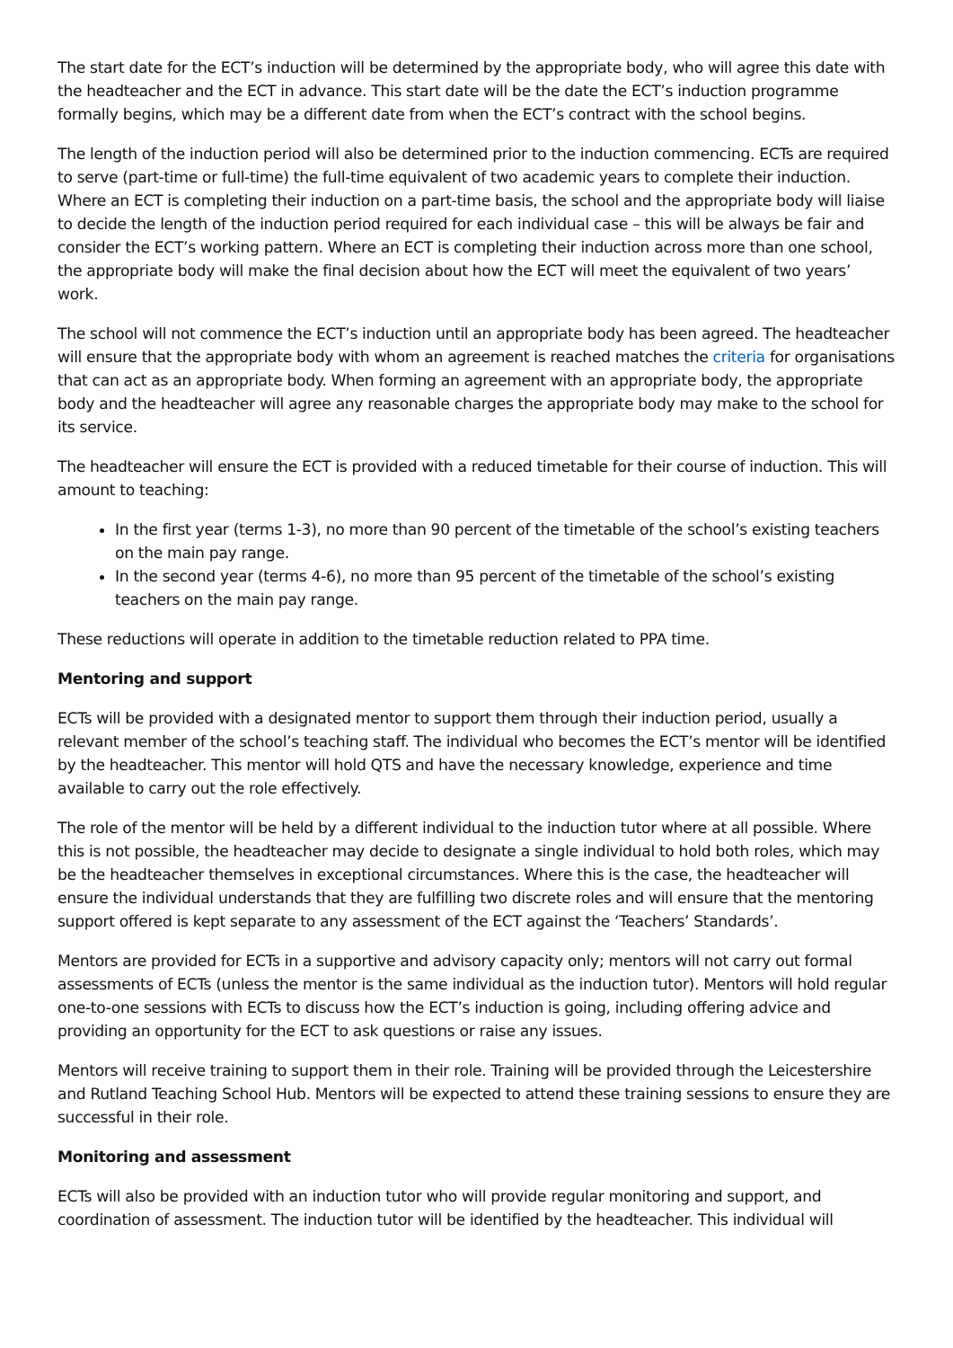The start date for the ECT’s induction will be determined by the appropriate body, who will agree this date with the headteacher and the ECT in advance. This start date will be the date the ECT’s induction programme formally begins, which may be a different date from when the ECT’s contract with the school begins.
The length of the induction period will also be determined prior to the induction commencing. ECTs are required to serve (part-time or full-time) the full-time equivalent of two academic years to complete their induction. Where an ECT is completing their induction on a part-time basis, the school and the appropriate body will liaise to decide the length of the induction period required for each individual case – this will be always be fair and consider the ECT’s working pattern. Where an ECT is completing their induction across more than one school, the appropriate body will make the final decision about how the ECT will meet the equivalent of two years’ work.
The school will not commence the ECT’s induction until an appropriate body has been agreed. The headteacher will ensure that the appropriate body with whom an agreement is reached matches the criteria for organisations that can act as an appropriate body. When forming an agreement with an appropriate body, the appropriate body and the headteacher will agree any reasonable charges the appropriate body may make to the school for its service.
The headteacher will ensure the ECT is provided with a reduced timetable for their course of induction. This will amount to teaching:
In the first year (terms 1-3), no more than 90 percent of the timetable of the school’s existing teachers on the main pay range.
In the second year (terms 4-6), no more than 95 percent of the timetable of the school’s existing teachers on the main pay range.
These reductions will operate in addition to the timetable reduction related to PPA time.
Mentoring and support
ECTs will be provided with a designated mentor to support them through their induction period, usually a relevant member of the school’s teaching staff. The individual who becomes the ECT’s mentor will be identified by the headteacher. This mentor will hold QTS and have the necessary knowledge, experience and time available to carry out the role effectively.
The role of the mentor will be held by a different individual to the induction tutor where at all possible. Where this is not possible, the headteacher may decide to designate a single individual to hold both roles, which may be the headteacher themselves in exceptional circumstances. Where this is the case, the headteacher will ensure the individual understands that they are fulfilling two discrete roles and will ensure that the mentoring support offered is kept separate to any assessment of the ECT against the ‘Teachers’ Standards’.
Mentors are provided for ECTs in a supportive and advisory capacity only; mentors will not carry out formal assessments of ECTs (unless the mentor is the same individual as the induction tutor). Mentors will hold regular one-to-one sessions with ECTs to discuss how the ECT’s induction is going, including offering advice and providing an opportunity for the ECT to ask questions or raise any issues.
Mentors will receive training to support them in their role. Training will be provided through the Leicestershire and Rutland Teaching School Hub. Mentors will be expected to attend these training sessions to ensure they are successful in their role.
Monitoring and assessment
ECTs will also be provided with an induction tutor who will provide regular monitoring and support, and coordination of assessment. The induction tutor will be identified by the headteacher. This individual will